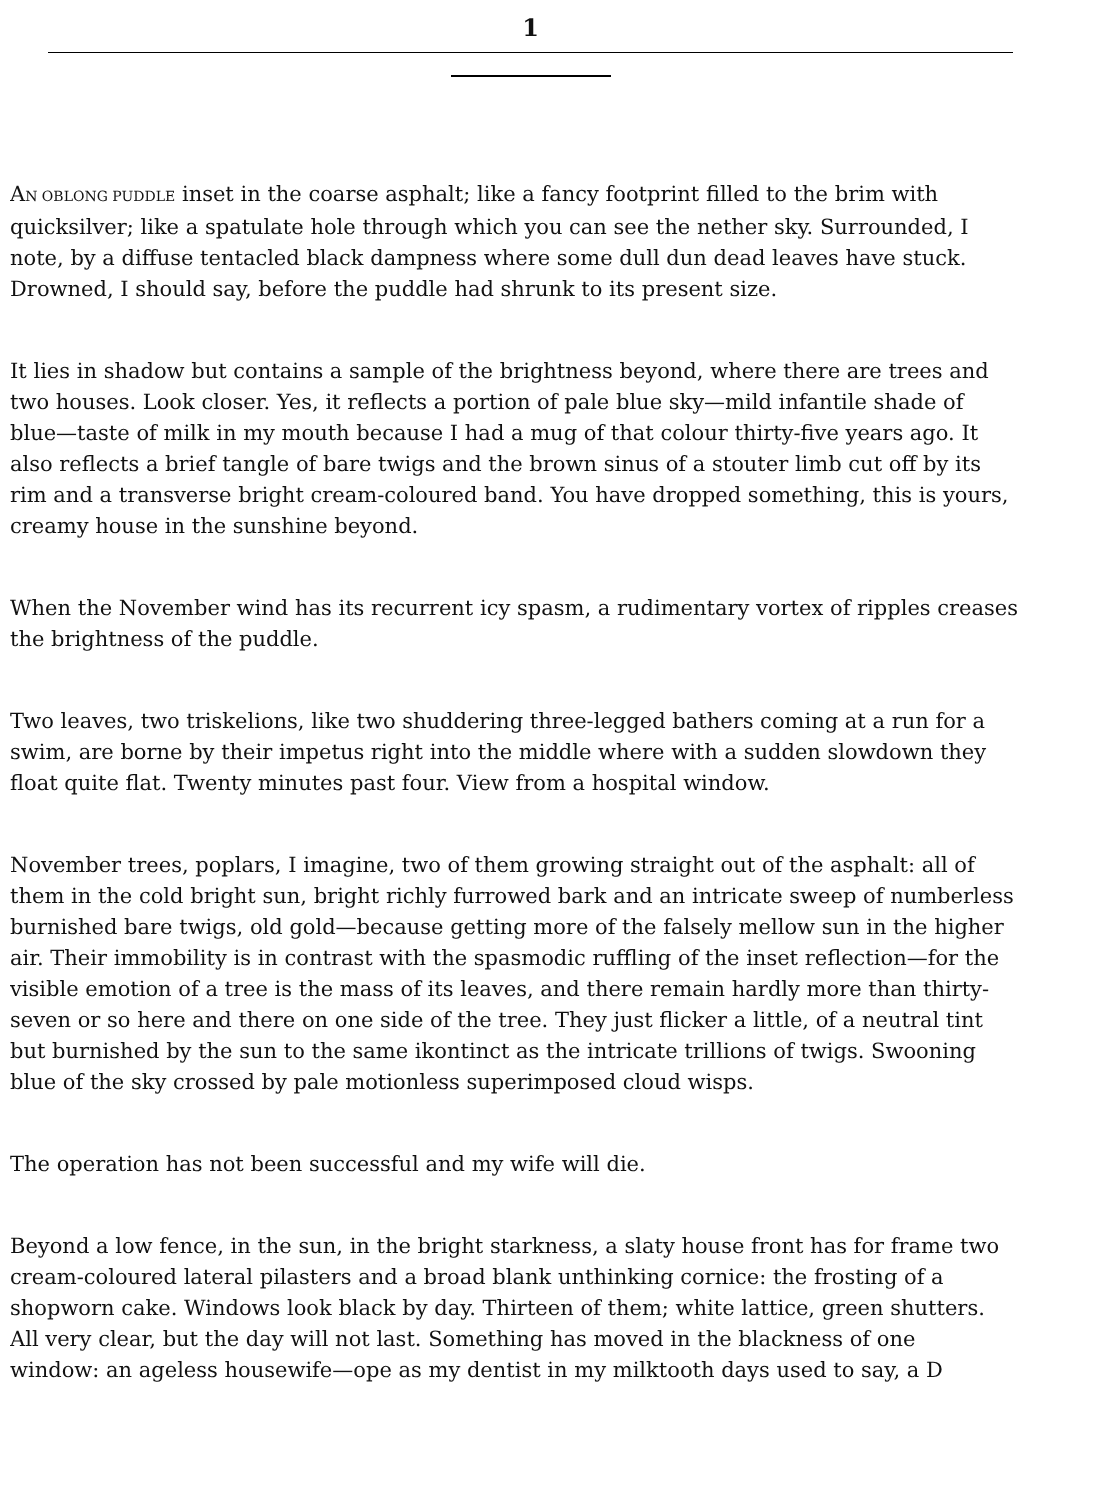1
AN OBLONG PUDDLE inset in the coarse asphalt; like a fancy footprint filled to the brim with
quicksilver; like a spatulate hole through which you can see the nether sky. Surrounded, I
note, by a diffuse tentacled black dampness where some dull dun dead leaves have stuck.
Drowned, I should say, before the puddle had shrunk to its present size.
It lies in shadow but contains a sample of the brightness beyond, where there are trees and
two houses. Look closer. Yes, it reflects a portion of pale blue sky—mild infantile shade of
blue—taste of milk in my mouth because I had a mug of that colour thirty-five years ago. It
also reflects a brief tangle of bare twigs and the brown sinus of a stouter limb cut off by its
rim and a transverse bright cream-coloured band. You have dropped something, this is yours,
creamy house in the sunshine beyond.
When the November wind has its recurrent icy spasm, a rudimentary vortex of ripples creases
the brightness of the puddle.
Two leaves, two triskelions, like two shuddering three-legged bathers coming at a run for a
swim, are borne by their impetus right into the middle where with a sudden slowdown they
float quite flat. Twenty minutes past four. View from a hospital window.
November trees, poplars, I imagine, two of them growing straight out of the asphalt: all of
them in the cold bright sun, bright richly furrowed bark and an intricate sweep of numberless
burnished bare twigs, old gold—because getting more of the falsely mellow sun in the higher
air. Their immobility is in contrast with the spasmodic ruffling of the inset reflection—for the
visible emotion of a tree is the mass of its leaves, and there remain hardly more than thirty-
seven or so here and there on one side of the tree. They just flicker a little, of a neutral tint
but burnished by the sun to the same ikontinct as the intricate trillions of twigs. Swooning
blue of the sky crossed by pale motionless superimposed cloud wisps.
The operation has not been successful and my wife will die.
Beyond a low fence, in the sun, in the bright starkness, a slaty house front has for frame two
cream-coloured lateral pilasters and a broad blank unthinking cornice: the frosting of a
shopworn cake. Windows look black by day. Thirteen of them; white lattice, green shutters.
All very clear, but the day will not last. Something has moved in the blackness of one
window: an ageless housewife—ope as my dentist in my milktooth days used to say, a D